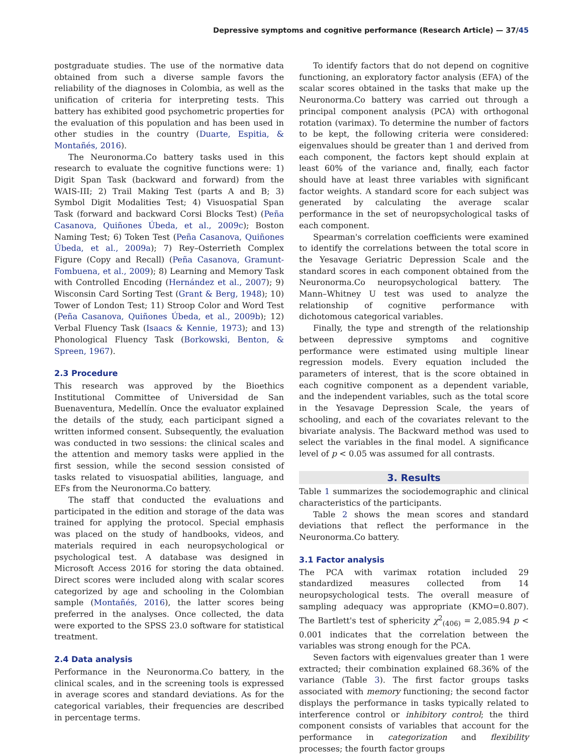Depressive symptoms and cognitive performance (Research Article) — 37/45
postgraduate studies. The use of the normative data obtained from such a diverse sample favors the reliability of the diagnoses in Colombia, as well as the unification of criteria for interpreting tests. This battery has exhibited good psychometric properties for the evaluation of this population and has been used in other studies in the country (Duarte, Espitia, & Montañés, 2016).
The Neuronorma.Co battery tasks used in this research to evaluate the cognitive functions were: 1) Digit Span Task (backward and forward) from the WAIS-III; 2) Trail Making Test (parts A and B; 3) Symbol Digit Modalities Test; 4) Visuospatial Span Task (forward and backward Corsi Blocks Test) (Peña Casanova, Quiñones Úbeda, et al., 2009c); Boston Naming Test; 6) Token Test (Peña Casanova, Quiñones Úbeda, et al., 2009a); 7) Rey–Osterrieth Complex Figure (Copy and Recall) (Peña Casanova, Gramunt-Fombuena, et al., 2009); 8) Learning and Memory Task with Controlled Encoding (Hernández et al., 2007); 9) Wisconsin Card Sorting Test (Grant & Berg, 1948); 10) Tower of London Test; 11) Stroop Color and Word Test (Peña Casanova, Quiñones Úbeda, et al., 2009b); 12) Verbal Fluency Task (Isaacs & Kennie, 1973); and 13) Phonological Fluency Task (Borkowski, Benton, & Spreen, 1967).
2.3 Procedure
This research was approved by the Bioethics Institutional Committee of Universidad de San Buenaventura, Medellín. Once the evaluator explained the details of the study, each participant signed a written informed consent. Subsequently, the evaluation was conducted in two sessions: the clinical scales and the attention and memory tasks were applied in the first session, while the second session consisted of tasks related to visuospatial abilities, language, and EFs from the Neuronorma.Co battery.
The staff that conducted the evaluations and participated in the edition and storage of the data was trained for applying the protocol. Special emphasis was placed on the study of handbooks, videos, and materials required in each neuropsychological or psychological test. A database was designed in Microsoft Access 2016 for storing the data obtained. Direct scores were included along with scalar scores categorized by age and schooling in the Colombian sample (Montañés, 2016), the latter scores being preferred in the analyses. Once collected, the data were exported to the SPSS 23.0 software for statistical treatment.
2.4 Data analysis
Performance in the Neuronorma.Co battery, in the clinical scales, and in the screening tools is expressed in average scores and standard deviations. As for the categorical variables, their frequencies are described in percentage terms.
To identify factors that do not depend on cognitive functioning, an exploratory factor analysis (EFA) of the scalar scores obtained in the tasks that make up the Neuronorma.Co battery was carried out through a principal component analysis (PCA) with orthogonal rotation (varimax). To determine the number of factors to be kept, the following criteria were considered: eigenvalues should be greater than 1 and derived from each component, the factors kept should explain at least 60% of the variance and, finally, each factor should have at least three variables with significant factor weights. A standard score for each subject was generated by calculating the average scalar performance in the set of neuropsychological tasks of each component.
Spearman's correlation coefficients were examined to identify the correlations between the total score in the Yesavage Geriatric Depression Scale and the standard scores in each component obtained from the Neuronorma.Co neuropsychological battery. The Mann–Whitney U test was used to analyze the relationship of cognitive performance with dichotomous categorical variables.
Finally, the type and strength of the relationship between depressive symptoms and cognitive performance were estimated using multiple linear regression models. Every equation included the parameters of interest, that is the score obtained in each cognitive component as a dependent variable, and the independent variables, such as the total score in the Yesavage Depression Scale, the years of schooling, and each of the covariates relevant to the bivariate analysis. The Backward method was used to select the variables in the final model. A significance level of p < 0.05 was assumed for all contrasts.
3. Results
Table 1 summarizes the sociodemographic and clinical characteristics of the participants.
Table 2 shows the mean scores and standard deviations that reflect the performance in the Neuronorma.Co battery.
3.1 Factor analysis
The PCA with varimax rotation included 29 standardized measures collected from 14 neuropsychological tests. The overall measure of sampling adequacy was appropriate (KMO=0.807). The Bartlett's test of sphericity χ<sup>2</sup><sub>(406)</sub> = 2,085.94 p < 0.001 indicates that the correlation between the variables was strong enough for the PCA.
Seven factors with eigenvalues greater than 1 were extracted; their combination explained 68.36% of the variance (Table 3). The first factor groups tasks associated with memory functioning; the second factor displays the performance in tasks typically related to interference control or inhibitory control; the third component consists of variables that account for the performance in categorization and flexibility processes; the fourth factor groups